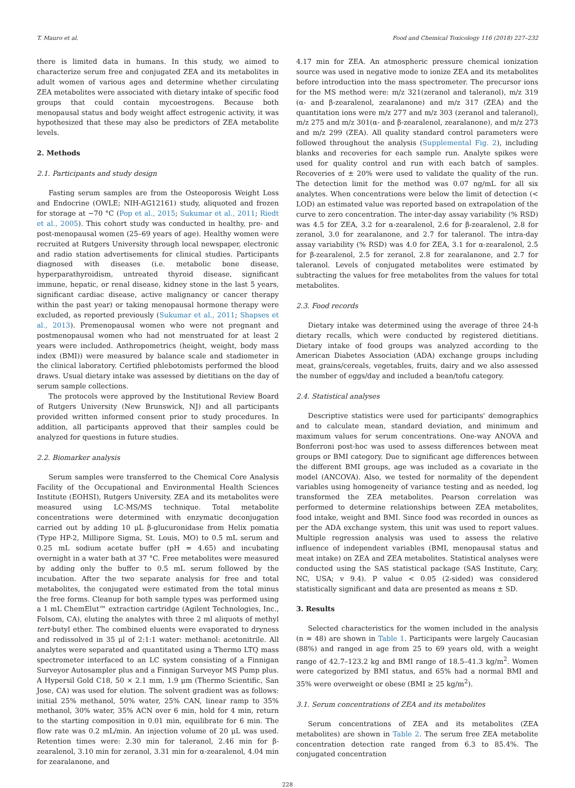T. Mauro et al. Food and Chemical Toxicology 116 (2018) 227–232
there is limited data in humans. In this study, we aimed to characterize serum free and conjugated ZEA and its metabolites in adult women of various ages and determine whether circulating ZEA metabolites were associated with dietary intake of specific food groups that could contain mycoestrogens. Because both menopausal status and body weight affect estrogenic activity, it was hypothesized that these may also be predictors of ZEA metabolite levels.
2. Methods
2.1. Participants and study design
Fasting serum samples are from the Osteoporosis Weight Loss and Endocrine (OWLE; NIH-AG12161) study, aliquoted and frozen for storage at −70 °C (Pop et al., 2015; Sukumar et al., 2011; Riedt et al., 2005). This cohort study was conducted in healthy, pre- and post-menopausal women (25–69 years of age). Healthy women were recruited at Rutgers University through local newspaper, electronic and radio station advertisements for clinical studies. Participants diagnosed with diseases (i.e. metabolic bone disease, hyperparathyroidism, untreated thyroid disease, significant immune, hepatic, or renal disease, kidney stone in the last 5 years, significant cardiac disease, active malignancy or cancer therapy within the past year) or taking menopausal hormone therapy were excluded, as reported previously (Sukumar et al., 2011; Shapses et al., 2013). Premenopausal women who were not pregnant and postmenopausal women who had not menstruated for at least 2 years were included. Anthropometrics (height, weight, body mass index (BMI)) were measured by balance scale and stadiometer in the clinical laboratory. Certified phlebotomists performed the blood draws. Usual dietary intake was assessed by dietitians on the day of serum sample collections.
The protocols were approved by the Institutional Review Board of Rutgers University (New Brunswick, NJ) and all participants provided written informed consent prior to study procedures. In addition, all participants approved that their samples could be analyzed for questions in future studies.
2.2. Biomarker analysis
Serum samples were transferred to the Chemical Core Analysis Facility of the Occupational and Environmental Health Sciences Institute (EOHSI), Rutgers University. ZEA and its metabolites were measured using LC-MS/MS technique. Total metabolite concentrations were determined with enzymatic deconjugation carried out by adding 10 μL β-glucuronidase from Helix pomatia (Type HP-2, Millipore Sigma, St. Louis, MO) to 0.5 mL serum and 0.25 mL sodium acetate buffer (pH = 4.65) and incubating overnight in a water bath at 37 °C. Free metabolites were measured by adding only the buffer to 0.5 mL serum followed by the incubation. After the two separate analysis for free and total metabolites, the conjugated were estimated from the total minus the free forms. Cleanup for both sample types was performed using a 1 mL ChemElut™ extraction cartridge (Agilent Technologies, Inc., Folsom, CA), eluting the analytes with three 2 ml aliquots of methyl tert-butyl ether. The combined eluents were evaporated to dryness and redissolved in 35 μl of 2:1:1 water: methanol: acetonitrile. All analytes were separated and quantitated using a Thermo LTQ mass spectrometer interfaced to an LC system consisting of a Finnigan Surveyor Autosampler plus and a Finnigan Surveyor MS Pump plus. A Hypersil Gold C18, 50 × 2.1 mm, 1.9 μm (Thermo Scientific, San Jose, CA) was used for elution. The solvent gradient was as follows: initial 25% methanol, 50% water, 25% CAN, linear ramp to 35% methanol, 30% water, 35% ACN over 6 min, hold for 4 min, return to the starting composition in 0.01 min, equilibrate for 6 min. The flow rate was 0.2 mL/min. An injection volume of 20 μL was used. Retention times were: 2.30 min for taleranol, 2.46 min for β-zearalenol, 3.10 min for zeranol, 3.31 min for α-zearalenol, 4.04 min for zearalanone, and
4.17 min for ZEA. An atmospheric pressure chemical ionization source was used in negative mode to ionize ZEA and its metabolites before introduction into the mass spectrometer. The precursor ions for the MS method were: m/z 321(zeranol and taleranol), m/z 319 (α- and β-zearalenol, zearalanone) and m/z 317 (ZEA) and the quantitation ions were m/z 277 and m/z 303 (zeranol and taleranol), m/z 275 and m/z 301(α- and β-zearalenol, zearalanone), and m/z 273 and m/z 299 (ZEA). All quality standard control parameters were followed throughout the analysis (Supplemental Fig. 2), including blanks and recoveries for each sample run. Analyte spikes were used for quality control and run with each batch of samples. Recoveries of ± 20% were used to validate the quality of the run. The detection limit for the method was 0.07 ng/mL for all six analytes. When concentrations were below the limit of detection (< LOD) an estimated value was reported based on extrapolation of the curve to zero concentration. The inter-day assay variability (% RSD) was 4.5 for ZEA, 3.2 for α-zearalenol, 2.6 for β-zearalenol, 2.8 for zeranol, 3.0 for zearalanone, and 2.7 for taleranol. The intra-day assay variability (% RSD) was 4.0 for ZEA, 3.1 for α-zearalenol, 2.5 for β-zearalenol, 2.5 for zeranol, 2.8 for zearalanone, and 2.7 for taleranol. Levels of conjugated metabolites were estimated by subtracting the values for free metabolites from the values for total metabolites.
2.3. Food records
Dietary intake was determined using the average of three 24-h dietary recalls, which were conducted by registered dietitians. Dietary intake of food groups was analyzed according to the American Diabetes Association (ADA) exchange groups including meat, grains/cereals, vegetables, fruits, dairy and we also assessed the number of eggs/day and included a bean/tofu category.
2.4. Statistical analyses
Descriptive statistics were used for participants' demographics and to calculate mean, standard deviation, and minimum and maximum values for serum concentrations. One-way ANOVA and Bonferroni post-hoc was used to assess differences between meat groups or BMI category. Due to significant age differences between the different BMI groups, age was included as a covariate in the model (ANCOVA). Also, we tested for normality of the dependent variables using homogeneity of variance testing and as needed, log transformed the ZEA metabolites. Pearson correlation was performed to determine relationships between ZEA metabolites, food intake, weight and BMI. Since food was recorded in ounces as per the ADA exchange system, this unit was used to report values. Multiple regression analysis was used to assess the relative influence of independent variables (BMI, menopausal status and meat intake) on ZEA and ZEA metabolites. Statistical analyses were conducted using the SAS statistical package (SAS Institute, Cary, NC, USA; v 9.4). P value < 0.05 (2-sided) was considered statistically significant and data are presented as means ± SD.
3. Results
Selected characteristics for the women included in the analysis (n = 48) are shown in Table 1. Participants were largely Caucasian (88%) and ranged in age from 25 to 69 years old, with a weight range of 42.7–123.2 kg and BMI range of 18.5–41.3 kg/m<sup>2</sup>. Women were categorized by BMI status, and 65% had a normal BMI and 35% were overweight or obese (BMI ≥ 25 kg/m<sup>2</sup>).
3.1. Serum concentrations of ZEA and its metabolites
Serum concentrations of ZEA and its metabolites (ZEA metabolites) are shown in Table 2. The serum free ZEA metabolite concentration detection rate ranged from 6.3 to 85.4%. The conjugated concentration
228